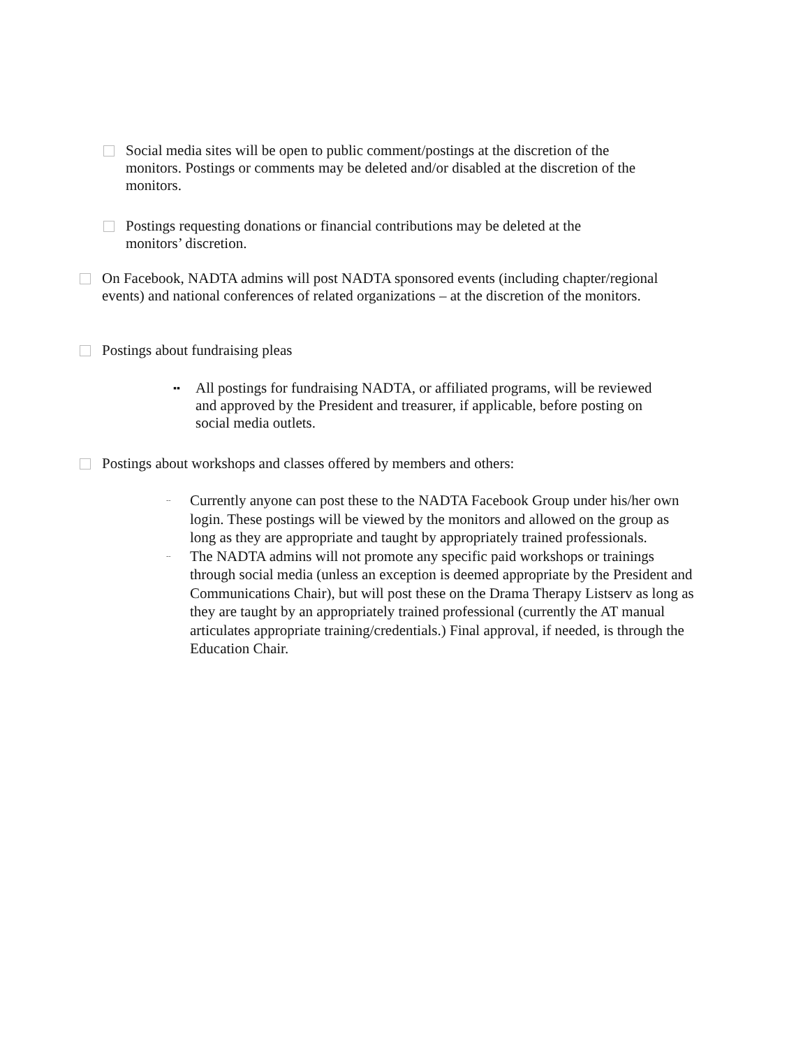Social media sites will be open to public comment/postings at the discretion of the monitors. Postings or comments may be deleted and/or disabled at the discretion of the monitors.
Postings requesting donations or financial contributions may be deleted at the monitors’ discretion.
On Facebook, NADTA admins will post NADTA sponsored events (including chapter/regional events) and national conferences of related organizations – at the discretion of the monitors.
Postings about fundraising pleas
▪▪
All postings for fundraising NADTA, or affiliated programs, will be reviewed and approved by the President and treasurer, if applicable, before posting on social media outlets.
Postings about workshops and classes offered by members and others:
--
Currently anyone can post these to the NADTA Facebook Group under his/her own login. These postings will be viewed by the monitors and allowed on the group as long as they are appropriate and taught by appropriately trained professionals.
--
The NADTA admins will not promote any specific paid workshops or trainings through social media (unless an exception is deemed appropriate by the President and Communications Chair), but will post these on the Drama Therapy Listserv as long as they are taught by an appropriately trained professional (currently the AT manual articulates appropriate training/credentials.) Final approval, if needed, is through the Education Chair.